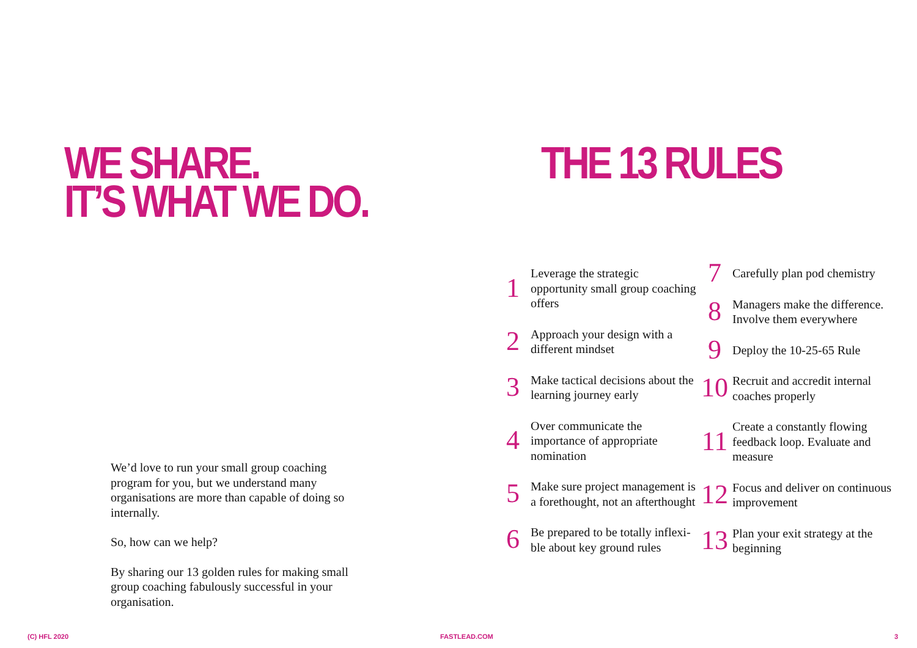WE SHARE.
IT’S WHAT WE DO.
We’d love to run your small group coaching program for you, but we understand many organisations are more than capable of doing so internally.
So, how can we help?
By sharing our 13 golden rules for making small group coaching fabulously successful in your organisation.
THE 13 RULES
1 Leverage the strategic opportunity small group coaching offers
2 Approach your design with a different mindset
3 Make tactical decisions about the learning journey early
4 Over communicate the importance of appropriate nomination
5 Make sure project management is a forethought, not an afterthought
6 Be prepared to be totally inflexi-ble about key ground rules
7 Carefully plan pod chemistry
8 Managers make the difference. Involve them everywhere
9 Deploy the 10-25-65 Rule
10 Recruit and accredit internal coaches properly
11 Create a constantly flowing feedback loop. Evaluate and measure
12 Focus and deliver on continuous improvement
13 Plan your exit strategy at the beginning
(C) HFL 2020 FASTLEAD.COM 3